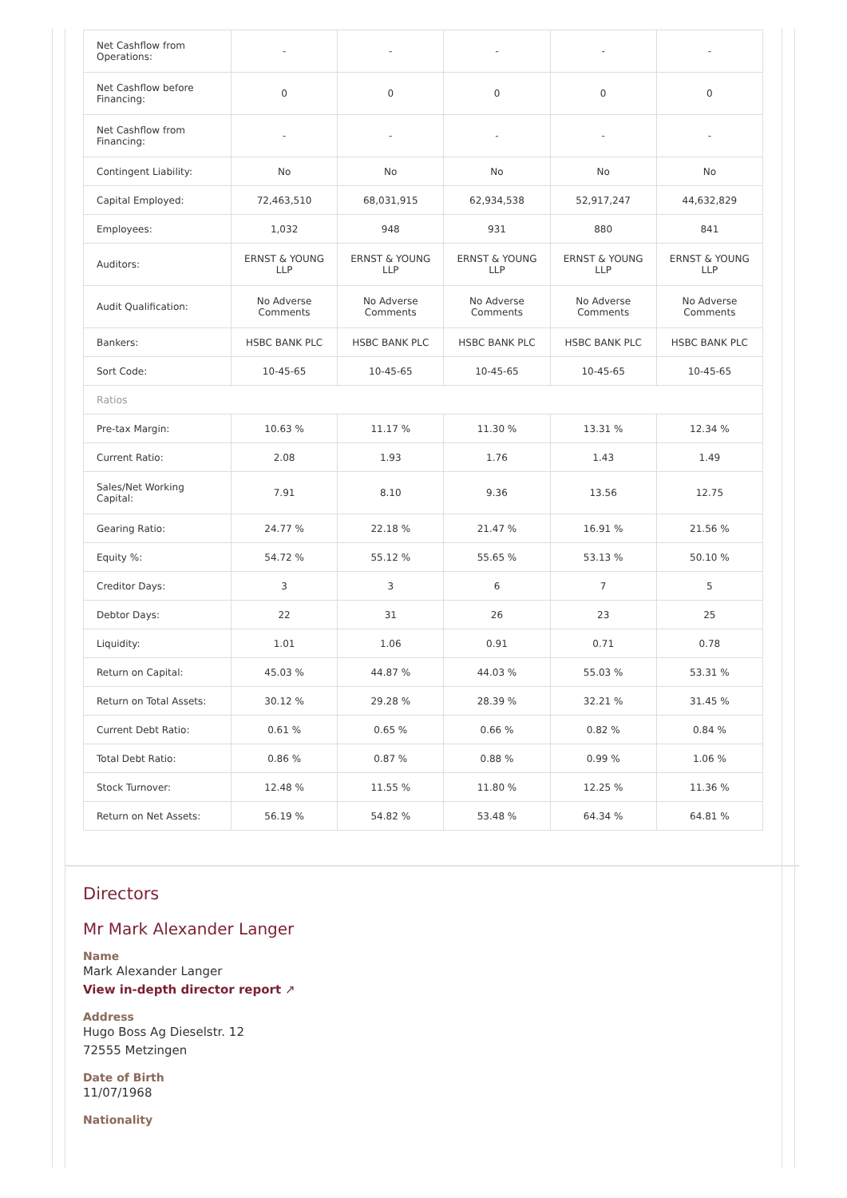| Net Cashflow from Operations: | - | - | - | - | - |
| Net Cashflow before Financing: | 0 | 0 | 0 | 0 | 0 |
| Net Cashflow from Financing: | - | - | - | - | - |
| Contingent Liability: | No | No | No | No | No |
| Capital Employed: | 72,463,510 | 68,031,915 | 62,934,538 | 52,917,247 | 44,632,829 |
| Employees: | 1,032 | 948 | 931 | 880 | 841 |
| Auditors: | ERNST & YOUNG LLP | ERNST & YOUNG LLP | ERNST & YOUNG LLP | ERNST & YOUNG LLP | ERNST & YOUNG LLP |
| Audit Qualification: | No Adverse Comments | No Adverse Comments | No Adverse Comments | No Adverse Comments | No Adverse Comments |
| Bankers: | HSBC BANK PLC | HSBC BANK PLC | HSBC BANK PLC | HSBC BANK PLC | HSBC BANK PLC |
| Sort Code: | 10-45-65 | 10-45-65 | 10-45-65 | 10-45-65 | 10-45-65 |
| Ratios | | | | | |
| Pre-tax Margin: | 10.63 % | 11.17 % | 11.30 % | 13.31 % | 12.34 % |
| Current Ratio: | 2.08 | 1.93 | 1.76 | 1.43 | 1.49 |
| Sales/Net Working Capital: | 7.91 | 8.10 | 9.36 | 13.56 | 12.75 |
| Gearing Ratio: | 24.77 % | 22.18 % | 21.47 % | 16.91 % | 21.56 % |
| Equity %: | 54.72 % | 55.12 % | 55.65 % | 53.13 % | 50.10 % |
| Creditor Days: | 3 | 3 | 6 | 7 | 5 |
| Debtor Days: | 22 | 31 | 26 | 23 | 25 |
| Liquidity: | 1.01 | 1.06 | 0.91 | 0.71 | 0.78 |
| Return on Capital: | 45.03 % | 44.87 % | 44.03 % | 55.03 % | 53.31 % |
| Return on Total Assets: | 30.12 % | 29.28 % | 28.39 % | 32.21 % | 31.45 % |
| Current Debt Ratio: | 0.61 % | 0.65 % | 0.66 % | 0.82 % | 0.84 % |
| Total Debt Ratio: | 0.86 % | 0.87 % | 0.88 % | 0.99 % | 1.06 % |
| Stock Turnover: | 12.48 % | 11.55 % | 11.80 % | 12.25 % | 11.36 % |
| Return on Net Assets: | 56.19 % | 54.82 % | 53.48 % | 64.34 % | 64.81 % |
Directors
Mr Mark Alexander Langer
Name
Mark Alexander Langer
View in-depth director report ↗
Address
Hugo Boss Ag Dieselstr. 12
72555 Metzingen
Date of Birth
11/07/1968
Nationality